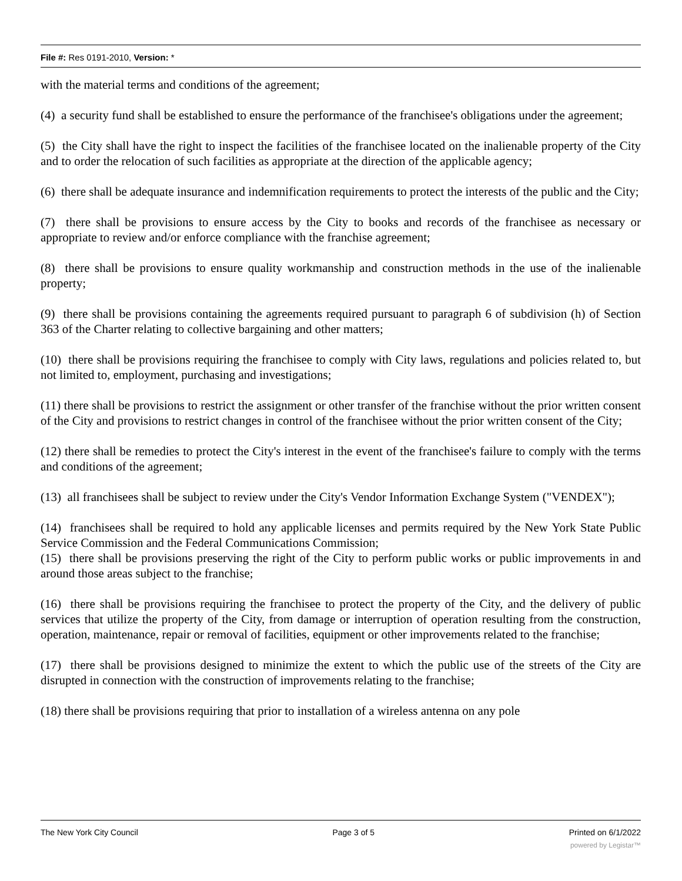File #: Res 0191-2010, Version: *
with the material terms and conditions of the agreement;
(4) a security fund shall be established to ensure the performance of the franchisee's obligations under the agreement;
(5) the City shall have the right to inspect the facilities of the franchisee located on the inalienable property of the City and to order the relocation of such facilities as appropriate at the direction of the applicable agency;
(6) there shall be adequate insurance and indemnification requirements to protect the interests of the public and the City;
(7) there shall be provisions to ensure access by the City to books and records of the franchisee as necessary or appropriate to review and/or enforce compliance with the franchise agreement;
(8) there shall be provisions to ensure quality workmanship and construction methods in the use of the inalienable property;
(9) there shall be provisions containing the agreements required pursuant to paragraph 6 of subdivision (h) of Section 363 of the Charter relating to collective bargaining and other matters;
(10) there shall be provisions requiring the franchisee to comply with City laws, regulations and policies related to, but not limited to, employment, purchasing and investigations;
(11) there shall be provisions to restrict the assignment or other transfer of the franchise without the prior written consent of the City and provisions to restrict changes in control of the franchisee without the prior written consent of the City;
(12) there shall be remedies to protect the City's interest in the event of the franchisee's failure to comply with the terms and conditions of the agreement;
(13) all franchisees shall be subject to review under the City's Vendor Information Exchange System ("VENDEX");
(14) franchisees shall be required to hold any applicable licenses and permits required by the New York State Public Service Commission and the Federal Communications Commission;
(15) there shall be provisions preserving the right of the City to perform public works or public improvements in and around those areas subject to the franchise;
(16) there shall be provisions requiring the franchisee to protect the property of the City, and the delivery of public services that utilize the property of the City, from damage or interruption of operation resulting from the construction, operation, maintenance, repair or removal of facilities, equipment or other improvements related to the franchise;
(17) there shall be provisions designed to minimize the extent to which the public use of the streets of the City are disrupted in connection with the construction of improvements relating to the franchise;
(18) there shall be provisions requiring that prior to installation of a wireless antenna on any pole
The New York City Council Page 3 of 5 Printed on 6/1/2022
powered by Legistar™